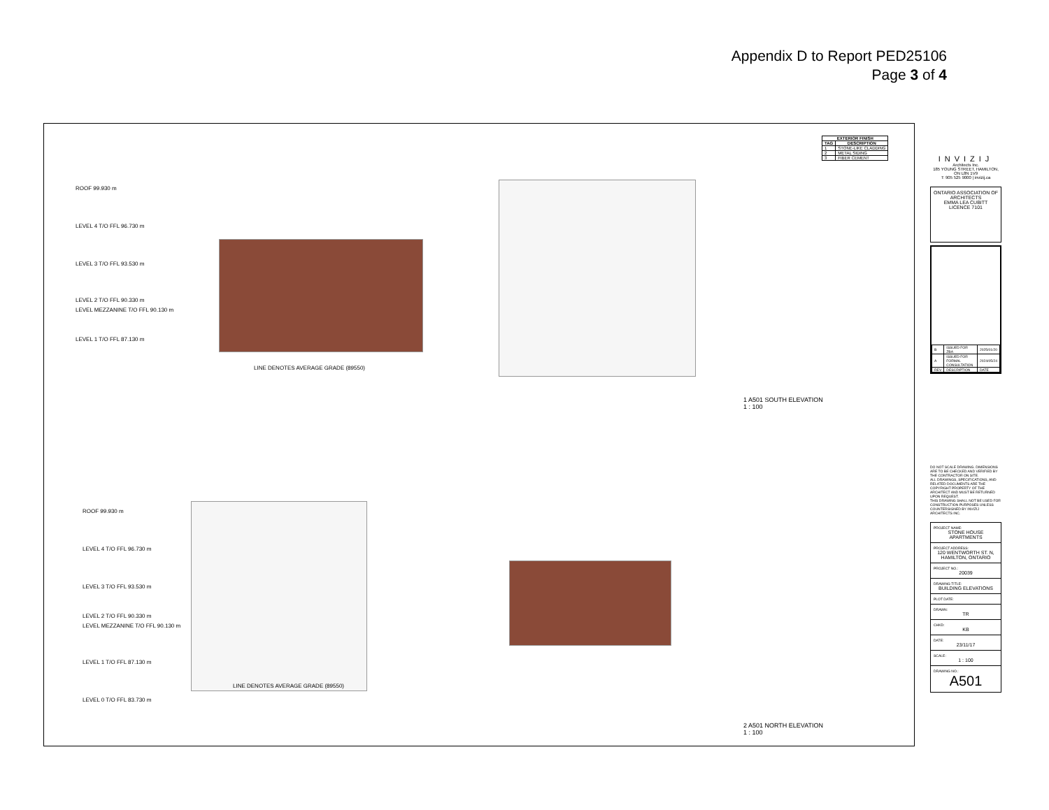Appendix D to Report PED25106
Page 3 of 4
| EXTERIOR FINISH | |
| --- | --- |
| TAG | DESCRIPTION |
| 1 | STONE-LIKE CLADDING |
| 2 | METAL SIDING |
| 3 | FIBER CEMENT |
ROOF 99.930 m
LEVEL 4 T/O FFL 96.730 m
LEVEL 3 T/O FFL 93.530 m
LEVEL 2 T/O FFL 90.330 m
LEVEL MEZZANINE T/O FFL 90.130 m
LEVEL 1 T/O FFL 87.130 m
LINE DENOTES AVERAGE GRADE (89550)
1 A501 SOUTH ELEVATION
1 : 100
ROOF 99.930 m
LEVEL 4 T/O FFL 96.730 m
LEVEL 3 T/O FFL 93.530 m
LEVEL 2 T/O FFL 90.330 m
LEVEL MEZZANINE T/O FFL 90.130 m
LEVEL 1 T/O FFL 87.130 m
LINE DENOTES AVERAGE GRADE (89550)
LEVEL 0 T/O FFL 83.730 m
2 A501 NORTH ELEVATION
1 : 100
INVIZIJ
Architects Inc.
185 YOUNG STREET, HAMILTON, ON L8N 1V9
T: 905 525 9000 | invizij.ca
ONTARIO ASSOCIATION OF ARCHITECTS
EMMA LEA CUBITT
LICENCE 7101
| B | ISSUED FOR ZBA | 2025/01/20 |
| A | ISSUED FOR FORMAL CONSULTATION | 2024/05/24 |
| REV | DESCRIPTION | DATE |
DO NOT SCALE DRAWING. DIMENSIONS ARE TO BE CHECKED AND VERIFIED BY THE CONTRACTOR ON SITE.
ALL DRAWINGS, SPECIFICATIONS, AND RELATED DOCUMENTS ARE THE COPYRIGHT PROPERTY OF THE ARCHITECT AND MUST BE RETURNED UPON REQUEST.
THIS DRAWING SHALL NOT BE USED FOR CONSTRUCTION PURPOSES UNLESS COUNTERSIGNED BY INVIZIJ ARCHITECTS INC.
PROJECT NAME:
STONE HOUSE APARTMENTS
PROJECT ADDRESS:
120 WENTWORTH ST. N, HAMILTON, ONTARIO
PROJECT NO.:
20039
DRAWING TITLE:
BUILDING ELEVATIONS
PLOT DATE:
DRAWN:
TR
CHKD:
KB
DATE:
23/11/17
SCALE:
1 : 100
DRAWING NO.:
A501